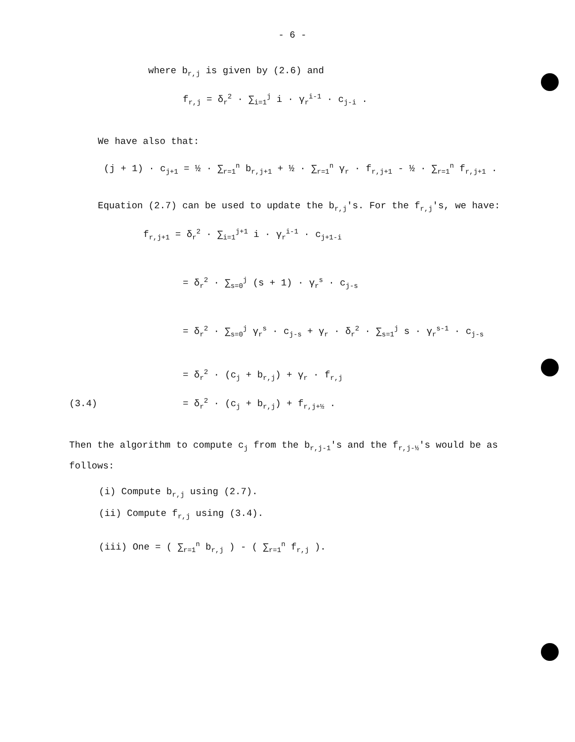- 6 -
where b<sub>r,j</sub> is given by (2.6) and
f<sub>r,j</sub> = δ<sub>r</sub><sup>2</sup> · ∑<sub>i=1</sub><sup>j</sup> i · γ<sub>r</sub><sup>i-1</sup> · c<sub>j-i</sub> .
We have also that:
(j + 1) · c<sub>j+1</sub> = ½ · ∑<sub>r=1</sub><sup>n</sup> b<sub>r,j+1</sub> + ½ · ∑<sub>r=1</sub><sup>n</sup> γ<sub>r</sub> · f<sub>r,j+1</sub> - ½ · ∑<sub>r=1</sub><sup>n</sup> f<sub>r,j+1</sub> .
Equation (2.7) can be used to update the b<sub>r,j</sub>'s. For the f<sub>r,j</sub>'s, we have:
f<sub>r,j+1</sub> = δ<sub>r</sub><sup>2</sup> · ∑<sub>i=1</sub><sup>j+1</sup> i · γ<sub>r</sub><sup>i-1</sup> · c<sub>j+1-i</sub>
= δ<sub>r</sub><sup>2</sup> · ∑<sub>s=0</sub><sup>j</sup> (s + 1) · γ<sub>r</sub><sup>s</sup> · c<sub>j-s</sub>
= δ<sub>r</sub><sup>2</sup> · ∑<sub>s=0</sub><sup>j</sup> γ<sub>r</sub><sup>s</sup> · c<sub>j-s</sub> + γ<sub>r</sub> · δ<sub>r</sub><sup>2</sup> · ∑<sub>s=1</sub><sup>j</sup> s · γ<sub>r</sub><sup>s-1</sup> · c<sub>j-s</sub>
= δ<sub>r</sub><sup>2</sup> · (c<sub>j</sub> + b<sub>r,j</sub>) + γ<sub>r</sub> · f<sub>r,j</sub>
(3.4) = δ<sub>r</sub><sup>2</sup> · (c<sub>j</sub> + b<sub>r,j</sub>) + f<sub>r,j+½</sub> .
Then the algorithm to compute c<sub>j</sub> from the b<sub>r,j-1</sub>'s and the f<sub>r,j-½</sub>'s would be as follows:
(i) Compute b<sub>r,j</sub> using (2.7).
(ii) Compute f<sub>r,j</sub> using (3.4).
(iii) One = ( ∑<sub>r=1</sub><sup>n</sup> b<sub>r,j</sub> ) - ( ∑<sub>r=1</sub><sup>n</sup> f<sub>r,j</sub> ).